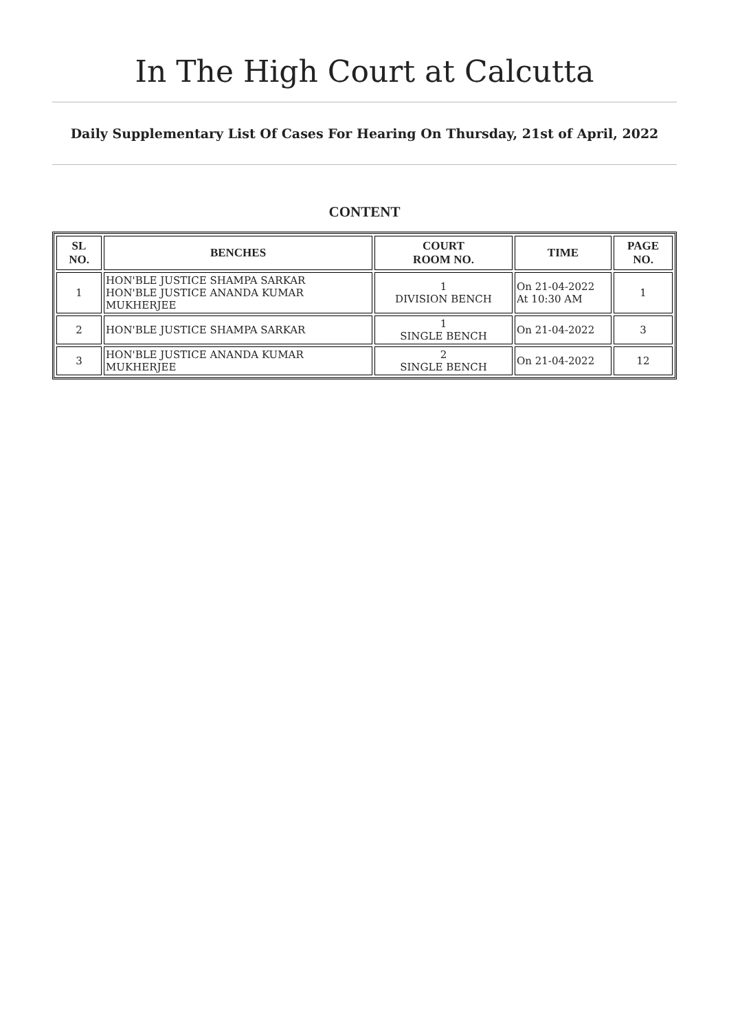In The High Court at Calcutta
Daily Supplementary List Of Cases For Hearing On Thursday, 21st of April, 2022
CONTENT
| SL NO. | BENCHES | COURT ROOM NO. | TIME | PAGE NO. |
| --- | --- | --- | --- | --- |
| 1 | HON'BLE JUSTICE SHAMPA SARKAR HON'BLE JUSTICE ANANDA KUMAR MUKHERJEE | 1 DIVISION BENCH | On 21-04-2022 At 10:30 AM | 1 |
| 2 | HON'BLE JUSTICE SHAMPA SARKAR | 1 SINGLE BENCH | On 21-04-2022 | 3 |
| 3 | HON'BLE JUSTICE ANANDA KUMAR MUKHERJEE | 2 SINGLE BENCH | On 21-04-2022 | 12 |